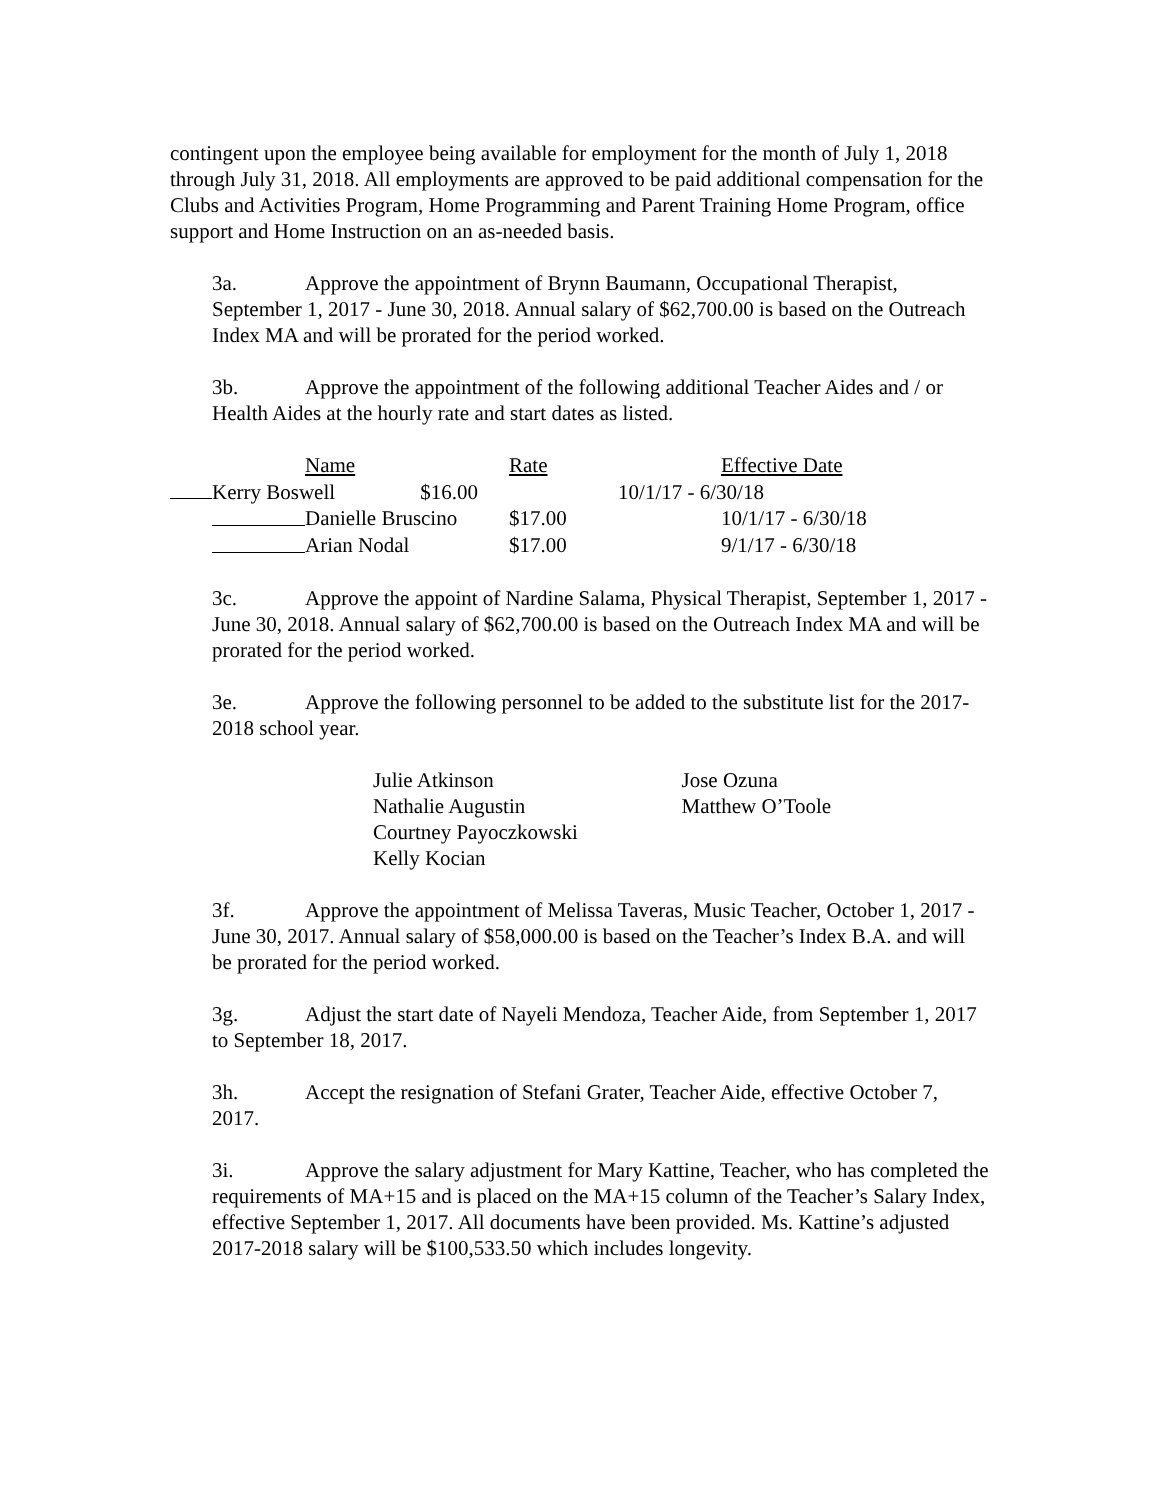contingent upon the employee being available for employment for the month of July 1, 2018 through July 31, 2018. All employments are approved to be paid additional compensation for the Clubs and Activities Program, Home Programming and Parent Training Home Program, office support and Home Instruction on an as-needed basis.
3a. Approve the appointment of Brynn Baumann, Occupational Therapist, September 1, 2017 - June 30, 2018. Annual salary of $62,700.00 is based on the Outreach Index MA and will be prorated for the period worked.
3b. Approve the appointment of the following additional Teacher Aides and / or Health Aides at the hourly rate and start dates as listed.
| | Name | Rate | Effective Date |
| Kerry Boswell $16.00 10/1/17 - 6/30/18 | | | |
| | Danielle Bruscino | $17.00 | 10/1/17 - 6/30/18 |
| | Arian Nodal | $17.00 | 9/1/17 - 6/30/18 |
3c. Approve the appoint of Nardine Salama, Physical Therapist, September 1, 2017 - June 30, 2018. Annual salary of $62,700.00 is based on the Outreach Index MA and will be prorated for the period worked.
3e. Approve the following personnel to be added to the substitute list for the 2017-2018 school year.
Julie Atkinson
Nathalie Augustin
Courtney Payoczkowski
Kelly Kocian
Jose Ozuna
Matthew O’Toole
3f. Approve the appointment of Melissa Taveras, Music Teacher, October 1, 2017 - June 30, 2017. Annual salary of $58,000.00 is based on the Teacher’s Index B.A. and will be prorated for the period worked.
3g. Adjust the start date of Nayeli Mendoza, Teacher Aide, from September 1, 2017 to September 18, 2017.
3h. Accept the resignation of Stefani Grater, Teacher Aide, effective October 7, 2017.
3i. Approve the salary adjustment for Mary Kattine, Teacher, who has completed the requirements of MA+15 and is placed on the MA+15 column of the Teacher’s Salary Index, effective September 1, 2017. All documents have been provided. Ms. Kattine’s adjusted 2017-2018 salary will be $100,533.50 which includes longevity.